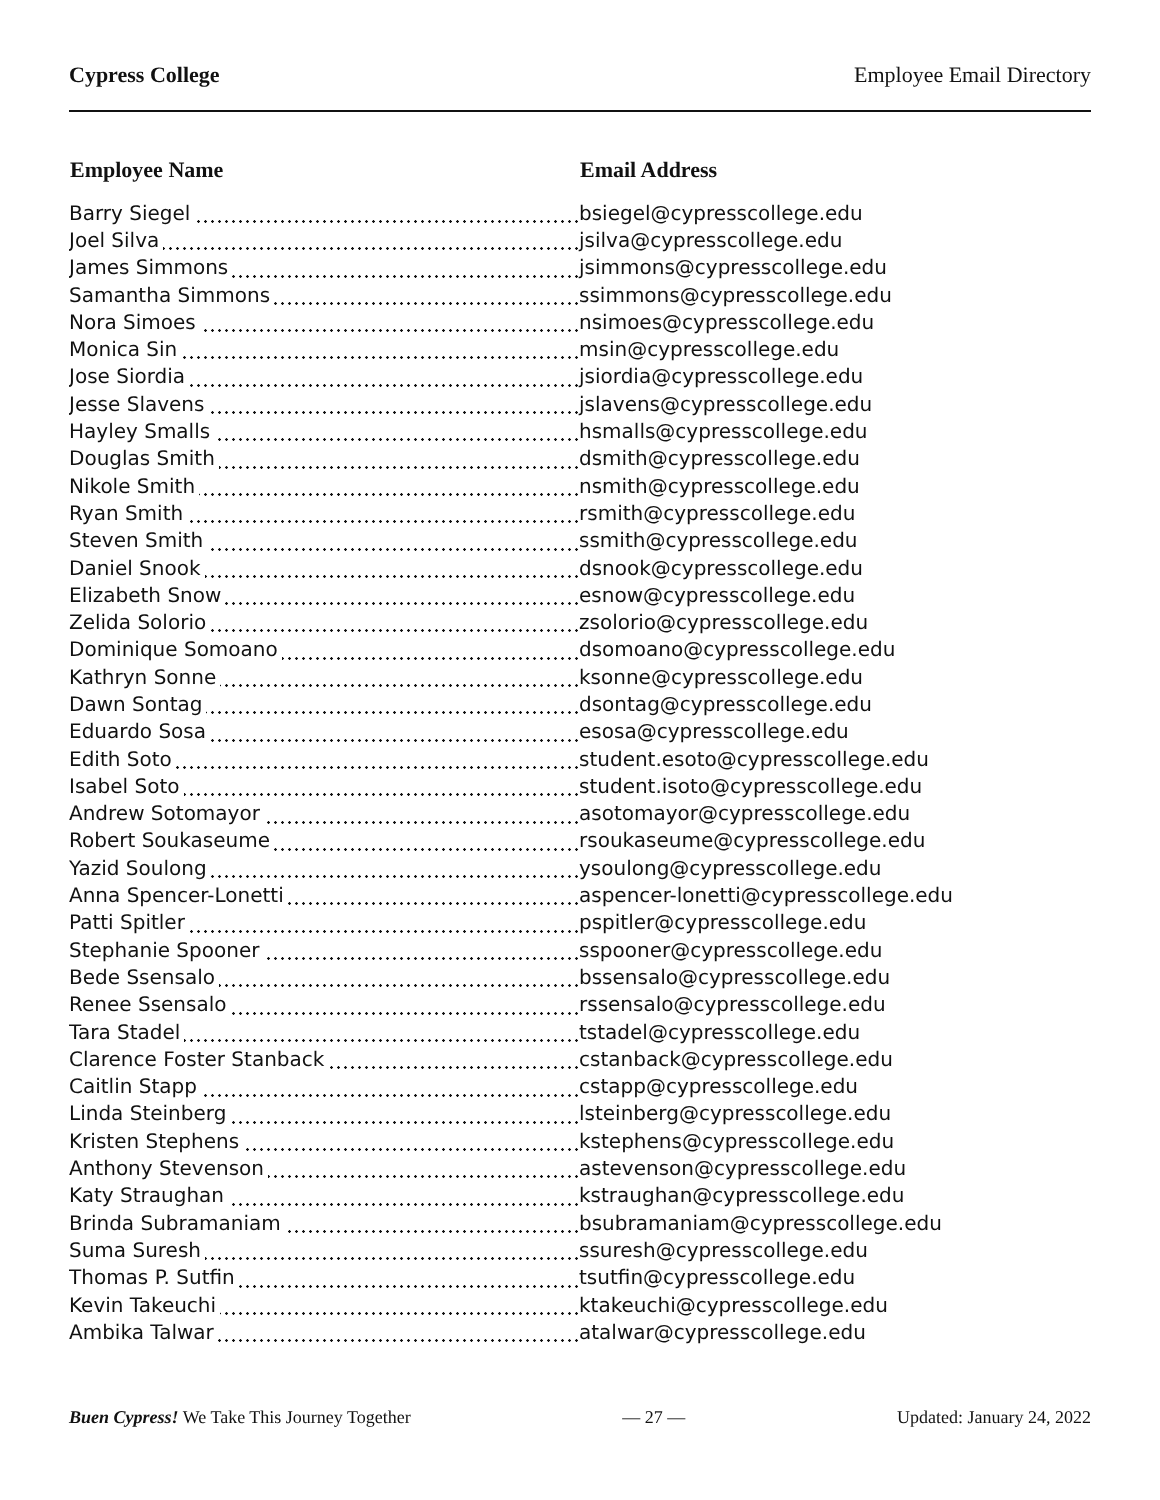Cypress College Employee Email Directory
| Employee Name | Email Address |
| --- | --- |
| Barry Siegel | bsiegel@cypresscollege.edu |
| Joel Silva | jsilva@cypresscollege.edu |
| James Simmons | jsimmons@cypresscollege.edu |
| Samantha Simmons | ssimmons@cypresscollege.edu |
| Nora Simoes | nsimoes@cypresscollege.edu |
| Monica Sin | msin@cypresscollege.edu |
| Jose Siordia | jsiordia@cypresscollege.edu |
| Jesse Slavens | jslavens@cypresscollege.edu |
| Hayley Smalls | hsmalls@cypresscollege.edu |
| Douglas Smith | dsmith@cypresscollege.edu |
| Nikole Smith | nsmith@cypresscollege.edu |
| Ryan Smith | rsmith@cypresscollege.edu |
| Steven Smith | ssmith@cypresscollege.edu |
| Daniel Snook | dsnook@cypresscollege.edu |
| Elizabeth Snow | esnow@cypresscollege.edu |
| Zelida Solorio | zsolorio@cypresscollege.edu |
| Dominique Somoano | dsomoano@cypresscollege.edu |
| Kathryn Sonne | ksonne@cypresscollege.edu |
| Dawn Sontag | dsontag@cypresscollege.edu |
| Eduardo Sosa | esosa@cypresscollege.edu |
| Edith Soto | student.esoto@cypresscollege.edu |
| Isabel Soto | student.isoto@cypresscollege.edu |
| Andrew Sotomayor | asotomayor@cypresscollege.edu |
| Robert Soukaseume | rsoukaseume@cypresscollege.edu |
| Yazid Soulong | ysoulong@cypresscollege.edu |
| Anna Spencer-Lonetti | aspencer-lonetti@cypresscollege.edu |
| Patti Spitler | pspitler@cypresscollege.edu |
| Stephanie Spooner | sspooner@cypresscollege.edu |
| Bede Ssensalo | bssensalo@cypresscollege.edu |
| Renee Ssensalo | rssensalo@cypresscollege.edu |
| Tara Stadel | tstadel@cypresscollege.edu |
| Clarence Foster Stanback | cstanback@cypresscollege.edu |
| Caitlin Stapp | cstapp@cypresscollege.edu |
| Linda Steinberg | lsteinberg@cypresscollege.edu |
| Kristen Stephens | kstephens@cypresscollege.edu |
| Anthony Stevenson | astevenson@cypresscollege.edu |
| Katy Straughan | kstraughan@cypresscollege.edu |
| Brinda Subramaniam | bsubramaniam@cypresscollege.edu |
| Suma Suresh | ssuresh@cypresscollege.edu |
| Thomas P. Sutfin | tsutfin@cypresscollege.edu |
| Kevin Takeuchi | ktakeuchi@cypresscollege.edu |
| Ambika Talwar | atalwar@cypresscollege.edu |
Buen Cypress! We Take This Journey Together — 27 — Updated: January 24, 2022